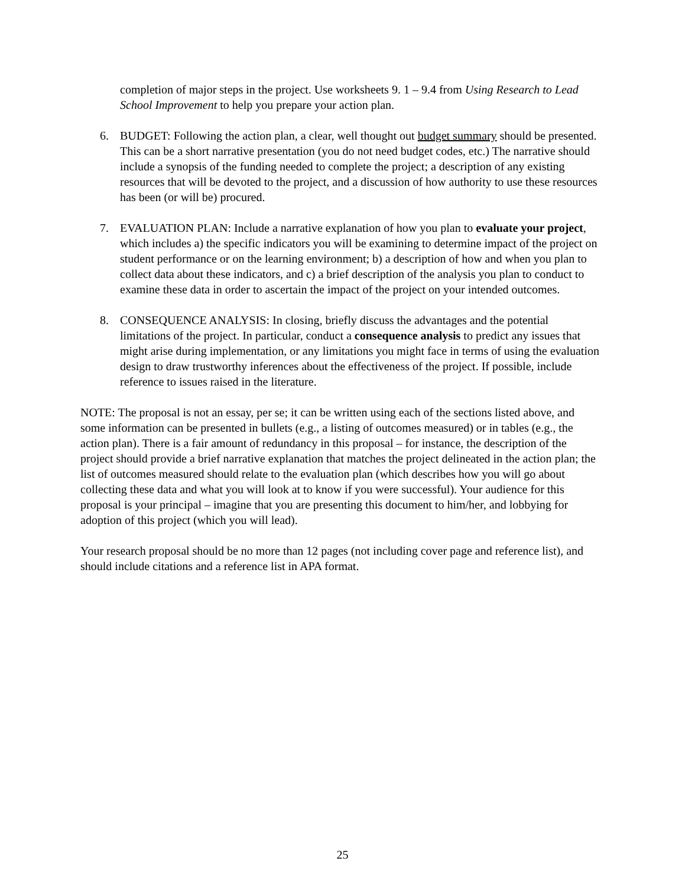completion of major steps in the project. Use worksheets 9. 1 – 9.4 from Using Research to Lead School Improvement to help you prepare your action plan.
6. BUDGET: Following the action plan, a clear, well thought out budget summary should be presented. This can be a short narrative presentation (you do not need budget codes, etc.) The narrative should include a synopsis of the funding needed to complete the project; a description of any existing resources that will be devoted to the project, and a discussion of how authority to use these resources has been (or will be) procured.
7. EVALUATION PLAN: Include a narrative explanation of how you plan to evaluate your project, which includes a) the specific indicators you will be examining to determine impact of the project on student performance or on the learning environment; b) a description of how and when you plan to collect data about these indicators, and c) a brief description of the analysis you plan to conduct to examine these data in order to ascertain the impact of the project on your intended outcomes.
8. CONSEQUENCE ANALYSIS: In closing, briefly discuss the advantages and the potential limitations of the project. In particular, conduct a consequence analysis to predict any issues that might arise during implementation, or any limitations you might face in terms of using the evaluation design to draw trustworthy inferences about the effectiveness of the project. If possible, include reference to issues raised in the literature.
NOTE: The proposal is not an essay, per se; it can be written using each of the sections listed above, and some information can be presented in bullets (e.g., a listing of outcomes measured) or in tables (e.g., the action plan). There is a fair amount of redundancy in this proposal – for instance, the description of the project should provide a brief narrative explanation that matches the project delineated in the action plan; the list of outcomes measured should relate to the evaluation plan (which describes how you will go about collecting these data and what you will look at to know if you were successful). Your audience for this proposal is your principal – imagine that you are presenting this document to him/her, and lobbying for adoption of this project (which you will lead).
Your research proposal should be no more than 12 pages (not including cover page and reference list), and should include citations and a reference list in APA format.
25